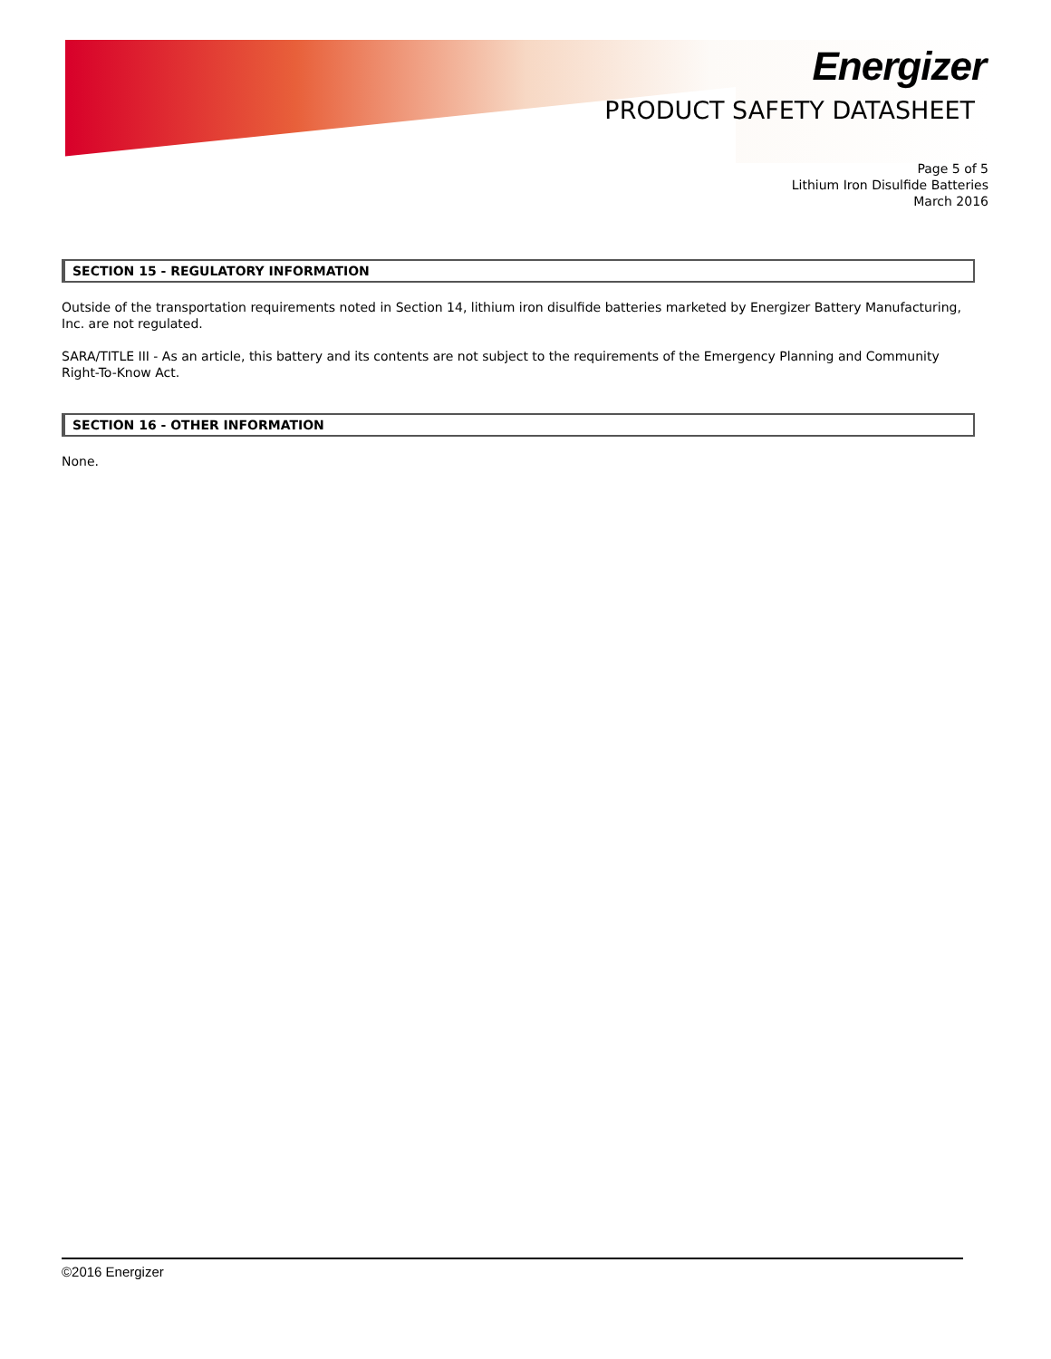Energizer
PRODUCT SAFETY DATASHEET
Page 5 of 5
Lithium Iron Disulfide Batteries
March 2016
SECTION 15 - REGULATORY INFORMATION
Outside of the transportation requirements noted in Section 14, lithium iron disulfide batteries marketed by Energizer Battery Manufacturing, Inc. are not regulated.
SARA/TITLE III - As an article, this battery and its contents are not subject to the requirements of the Emergency Planning and Community Right-To-Know Act.
SECTION 16 - OTHER INFORMATION
None.
©2016 Energizer